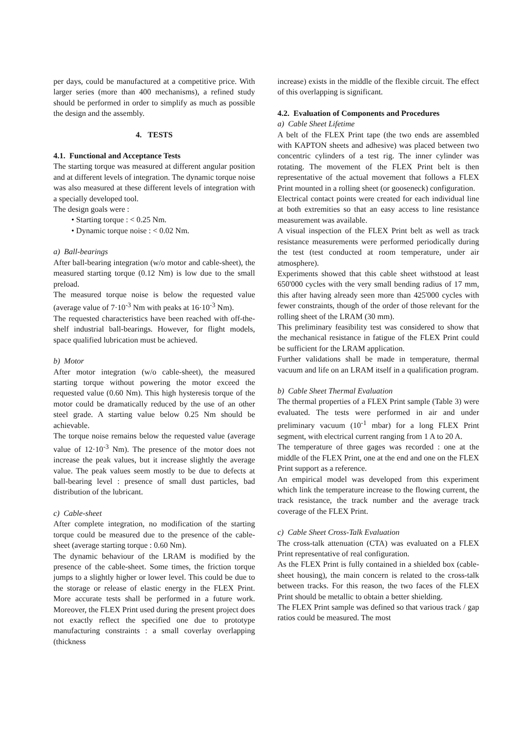per days, could be manufactured at a competitive price. With larger series (more than 400 mechanisms), a refined study should be performed in order to simplify as much as possible the design and the assembly.
4. TESTS
4.1. Functional and Acceptance Tests
The starting torque was measured at different angular position and at different levels of integration. The dynamic torque noise was also measured at these different levels of integration with a specially developed tool.
The design goals were :
• Starting torque : < 0.25 Nm.
• Dynamic torque noise : < 0.02 Nm.
a) Ball-bearings
After ball-bearing integration (w/o motor and cable-sheet), the measured starting torque (0.12 Nm) is low due to the small preload.
The measured torque noise is below the requested value (average value of 7·10<sup>-3</sup> Nm with peaks at 16·10<sup>-3</sup> Nm).
The requested characteristics have been reached with off-the-shelf industrial ball-bearings. However, for flight models, space qualified lubrication must be achieved.
b) Motor
After motor integration (w/o cable-sheet), the measured starting torque without powering the motor exceed the requested value (0.60 Nm). This high hysteresis torque of the motor could be dramatically reduced by the use of an other steel grade. A starting value below 0.25 Nm should be achievable.
The torque noise remains below the requested value (average value of 12·10<sup>-3</sup> Nm). The presence of the motor does not increase the peak values, but it increase slightly the average value. The peak values seem mostly to be due to defects at ball-bearing level : presence of small dust particles, bad distribution of the lubricant.
c) Cable-sheet
After complete integration, no modification of the starting torque could be measured due to the presence of the cable-sheet (average starting torque : 0.60 Nm).
The dynamic behaviour of the LRAM is modified by the presence of the cable-sheet. Some times, the friction torque jumps to a slightly higher or lower level. This could be due to the storage or release of elastic energy in the FLEX Print. More accurate tests shall be performed in a future work. Moreover, the FLEX Print used during the present project does not exactly reflect the specified one due to prototype manufacturing constraints : a small coverlay overlapping (thickness
increase) exists in the middle of the flexible circuit. The effect of this overlapping is significant.
4.2. Evaluation of Components and Procedures
a) Cable Sheet Lifetime
A belt of the FLEX Print tape (the two ends are assembled with KAPTON sheets and adhesive) was placed between two concentric cylinders of a test rig. The inner cylinder was rotating. The movement of the FLEX Print belt is then representative of the actual movement that follows a FLEX Print mounted in a rolling sheet (or gooseneck) configuration.
Electrical contact points were created for each individual line at both extremities so that an easy access to line resistance measurement was available.
A visual inspection of the FLEX Print belt as well as track resistance measurements were performed periodically during the test (test conducted at room temperature, under air atmosphere).
Experiments showed that this cable sheet withstood at least 650'000 cycles with the very small bending radius of 17 mm, this after having already seen more than 425'000 cycles with fewer constraints, though of the order of those relevant for the rolling sheet of the LRAM (30 mm).
This preliminary feasibility test was considered to show that the mechanical resistance in fatigue of the FLEX Print could be sufficient for the LRAM application.
Further validations shall be made in temperature, thermal vacuum and life on an LRAM itself in a qualification program.
b) Cable Sheet Thermal Evaluation
The thermal properties of a FLEX Print sample (Table 3) were evaluated. The tests were performed in air and under preliminary vacuum (10<sup>-1</sup> mbar) for a long FLEX Print segment, with electrical current ranging from 1 A to 20 A.
The temperature of three gages was recorded : one at the middle of the FLEX Print, one at the end and one on the FLEX Print support as a reference.
An empirical model was developed from this experiment which link the temperature increase to the flowing current, the track resistance, the track number and the average track coverage of the FLEX Print.
c) Cable Sheet Cross-Talk Evaluation
The cross-talk attenuation (CTA) was evaluated on a FLEX Print representative of real configuration.
As the FLEX Print is fully contained in a shielded box (cable-sheet housing), the main concern is related to the cross-talk between tracks. For this reason, the two faces of the FLEX Print should be metallic to obtain a better shielding.
The FLEX Print sample was defined so that various track / gap ratios could be measured. The most